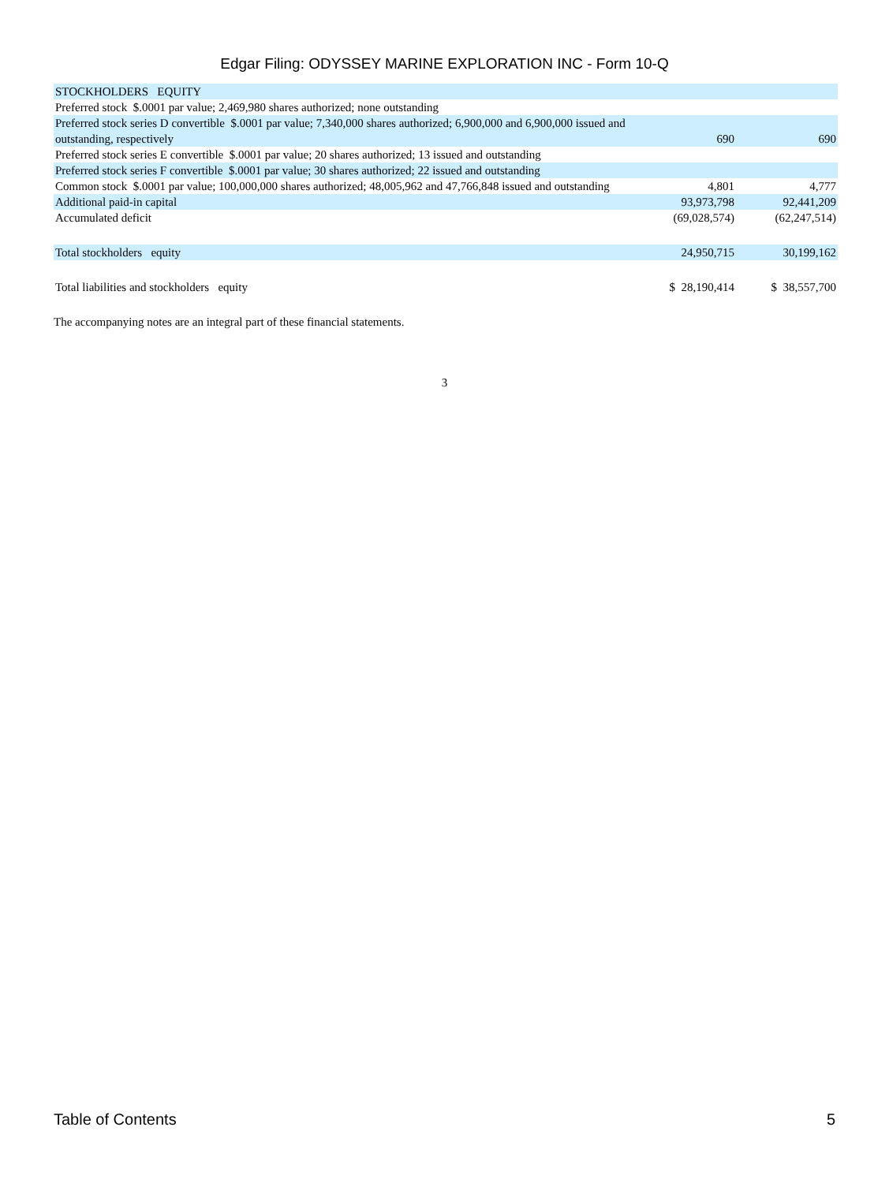Edgar Filing: ODYSSEY MARINE EXPLORATION INC - Form 10-Q
| STOCKHOLDERS EQUITY | | |
| Preferred stock $.0001 par value; 2,469,980 shares authorized; none outstanding | | |
| Preferred stock series D convertible $.0001 par value; 7,340,000 shares authorized; 6,900,000 and 6,900,000 issued and outstanding, respectively | 690 | 690 |
| Preferred stock series E convertible $.0001 par value; 20 shares authorized; 13 issued and outstanding | | |
| Preferred stock series F convertible $.0001 par value; 30 shares authorized; 22 issued and outstanding | | |
| Common stock $.0001 par value; 100,000,000 shares authorized; 48,005,962 and 47,766,848 issued and outstanding | 4,801 | 4,777 |
| Additional paid-in capital | 93,973,798 | 92,441,209 |
| Accumulated deficit | (69,028,574) | (62,247,514) |
| Total stockholders equity | 24,950,715 | 30,199,162 |
| Total liabilities and stockholders equity | $ 28,190,414 | $ 38,557,700 |
The accompanying notes are an integral part of these financial statements.
3
Table of Contents 5